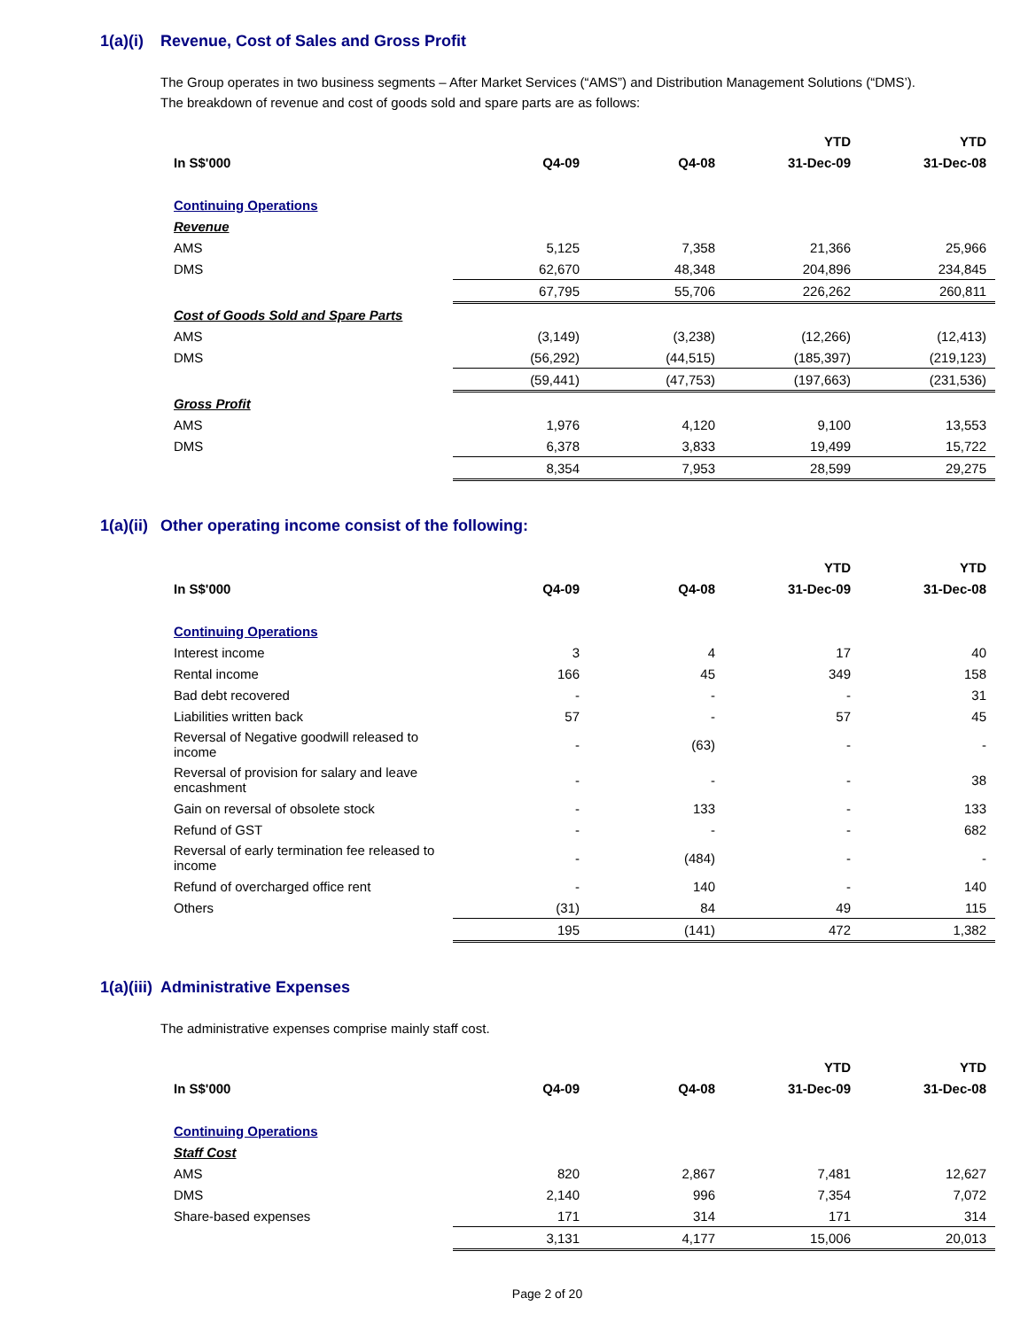1(a)(i) Revenue, Cost of Sales and Gross Profit
The Group operates in two business segments – After Market Services (“AMS”) and Distribution Management Solutions (“DMS’). The breakdown of revenue and cost of goods sold and spare parts are as follows:
| | | | YTD | YTD |
| --- | --- | --- | --- | --- |
| In S$'000 | Q4-09 | Q4-08 | 31-Dec-09 | 31-Dec-08 |
| Continuing Operations | | | | |
| Revenue | | | | |
| AMS | 5,125 | 7,358 | 21,366 | 25,966 |
| DMS | 62,670 | 48,348 | 204,896 | 234,845 |
| | 67,795 | 55,706 | 226,262 | 260,811 |
| Cost of Goods Sold and Spare Parts | | | | |
| AMS | (3,149) | (3,238) | (12,266) | (12,413) |
| DMS | (56,292) | (44,515) | (185,397) | (219,123) |
| | (59,441) | (47,753) | (197,663) | (231,536) |
| Gross Profit | | | | |
| AMS | 1,976 | 4,120 | 9,100 | 13,553 |
| DMS | 6,378 | 3,833 | 19,499 | 15,722 |
| | 8,354 | 7,953 | 28,599 | 29,275 |
1(a)(ii) Other operating income consist of the following:
| | | | YTD | YTD |
| --- | --- | --- | --- | --- |
| In S$'000 | Q4-09 | Q4-08 | 31-Dec-09 | 31-Dec-08 |
| Continuing Operations | | | | |
| Interest income | 3 | 4 | 17 | 40 |
| Rental income | 166 | 45 | 349 | 158 |
| Bad debt recovered | - | - | - | 31 |
| Liabilities written back | 57 | - | 57 | 45 |
| Reversal of Negative goodwill released to income | - | (63) | - | - |
| Reversal of provision for salary and leave encashment | - | - | - | 38 |
| Gain on reversal of obsolete stock | - | 133 | - | 133 |
| Refund of GST | - | - | - | 682 |
| Reversal of early termination fee released to income | - | (484) | - | - |
| Refund of overcharged office rent | - | 140 | - | 140 |
| Others | (31) | 84 | 49 | 115 |
| | 195 | (141) | 472 | 1,382 |
1(a)(iii) Administrative Expenses
The administrative expenses comprise mainly staff cost.
| | | | YTD | YTD |
| --- | --- | --- | --- | --- |
| In S$'000 | Q4-09 | Q4-08 | 31-Dec-09 | 31-Dec-08 |
| Continuing Operations | | | | |
| Staff Cost | | | | |
| AMS | 820 | 2,867 | 7,481 | 12,627 |
| DMS | 2,140 | 996 | 7,354 | 7,072 |
| Share-based expenses | 171 | 314 | 171 | 314 |
| | 3,131 | 4,177 | 15,006 | 20,013 |
Page 2 of 20